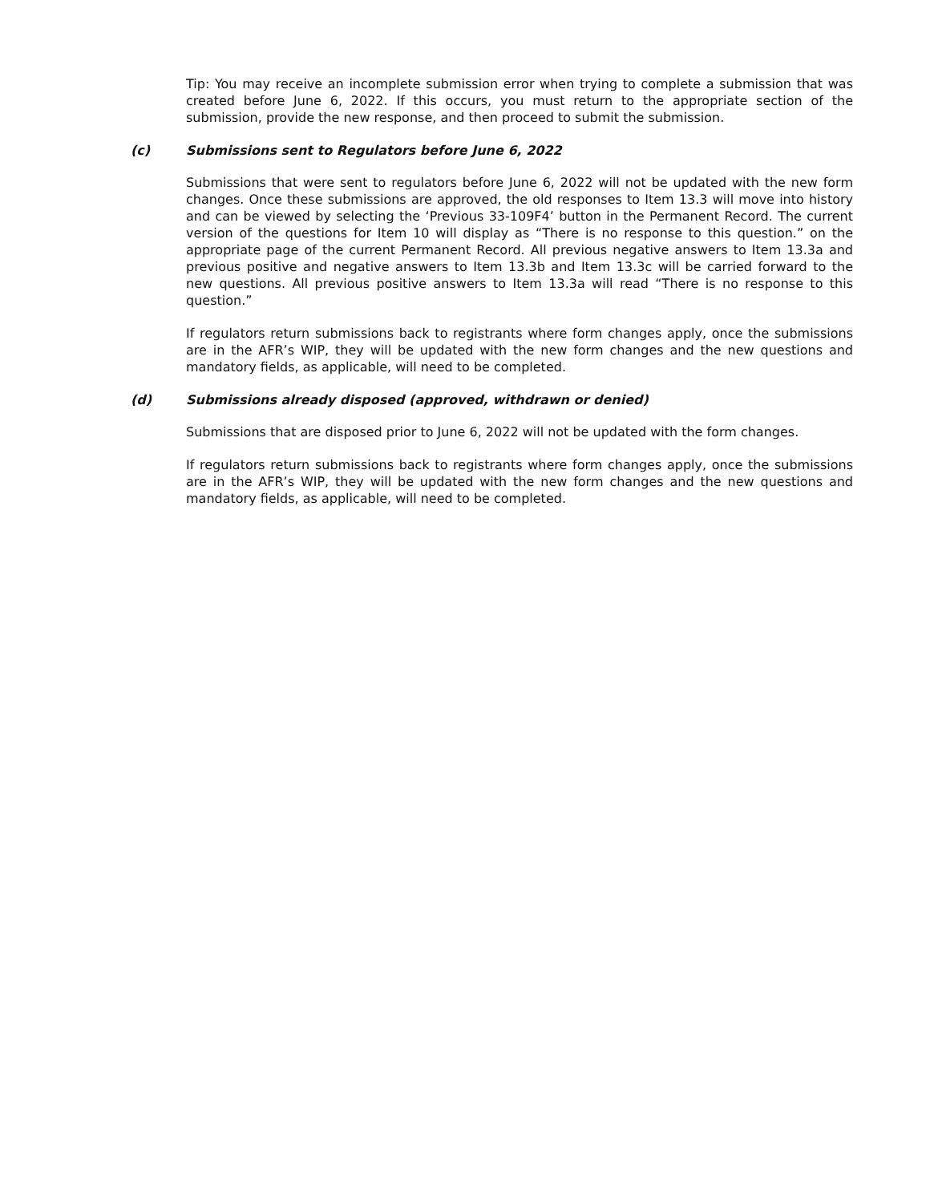Tip: You may receive an incomplete submission error when trying to complete a submission that was created before June 6, 2022. If this occurs, you must return to the appropriate section of the submission, provide the new response, and then proceed to submit the submission.
(c) Submissions sent to Regulators before June 6, 2022
Submissions that were sent to regulators before June 6, 2022 will not be updated with the new form changes. Once these submissions are approved, the old responses to Item 13.3 will move into history and can be viewed by selecting the ‘Previous 33-109F4’ button in the Permanent Record. The current version of the questions for Item 10 will display as “There is no response to this question.” on the appropriate page of the current Permanent Record. All previous negative answers to Item 13.3a and previous positive and negative answers to Item 13.3b and Item 13.3c will be carried forward to the new questions. All previous positive answers to Item 13.3a will read “There is no response to this question.”
If regulators return submissions back to registrants where form changes apply, once the submissions are in the AFR’s WIP, they will be updated with the new form changes and the new questions and mandatory fields, as applicable, will need to be completed.
(d) Submissions already disposed (approved, withdrawn or denied)
Submissions that are disposed prior to June 6, 2022 will not be updated with the form changes.
If regulators return submissions back to registrants where form changes apply, once the submissions are in the AFR’s WIP, they will be updated with the new form changes and the new questions and mandatory fields, as applicable, will need to be completed.